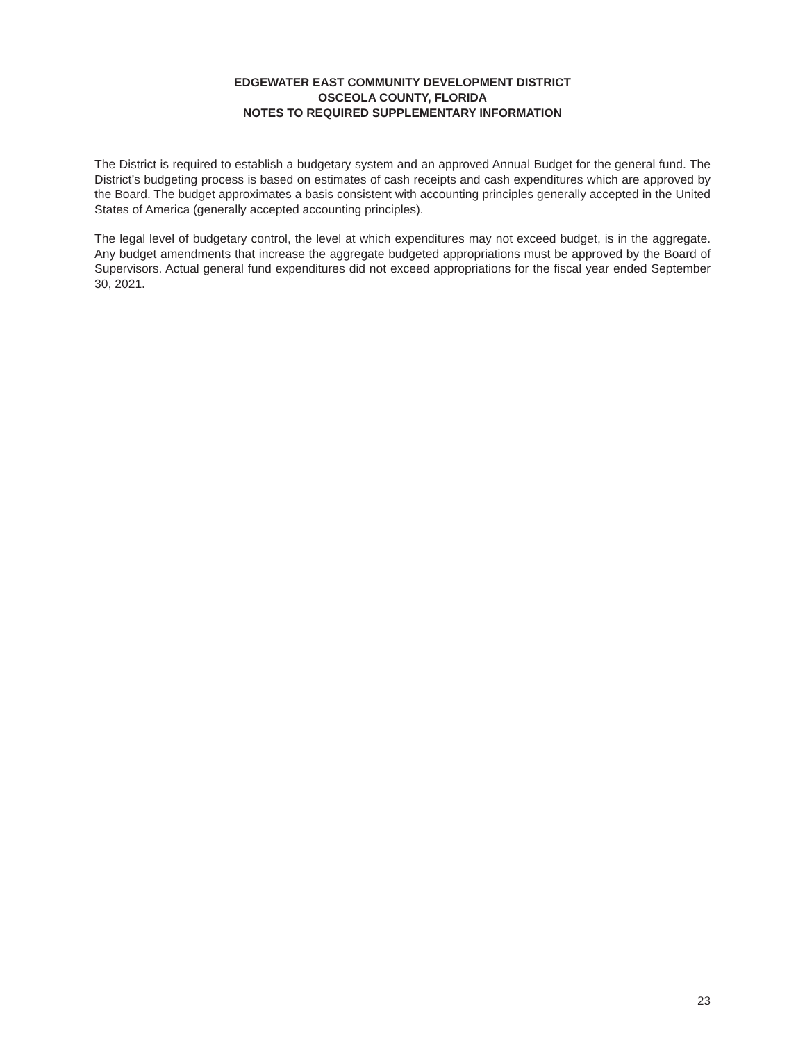EDGEWATER EAST COMMUNITY DEVELOPMENT DISTRICT
OSCEOLA COUNTY, FLORIDA
NOTES TO REQUIRED SUPPLEMENTARY INFORMATION
The District is required to establish a budgetary system and an approved Annual Budget for the general fund. The District’s budgeting process is based on estimates of cash receipts and cash expenditures which are approved by the Board. The budget approximates a basis consistent with accounting principles generally accepted in the United States of America (generally accepted accounting principles).
The legal level of budgetary control, the level at which expenditures may not exceed budget, is in the aggregate. Any budget amendments that increase the aggregate budgeted appropriations must be approved by the Board of Supervisors. Actual general fund expenditures did not exceed appropriations for the fiscal year ended September 30, 2021.
23